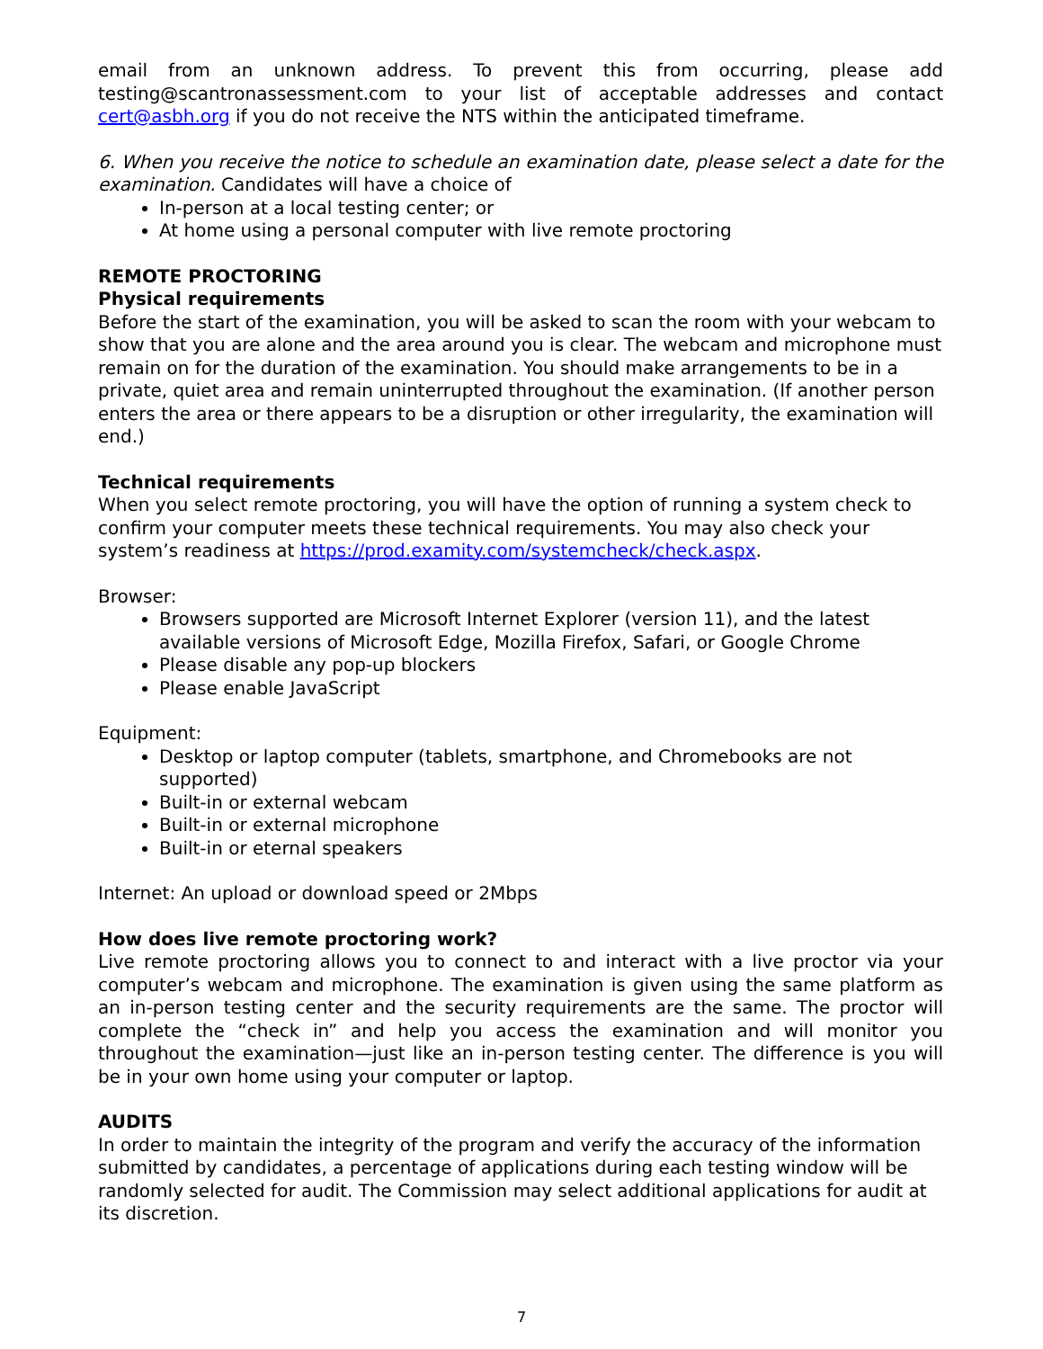email from an unknown address. To prevent this from occurring, please add testing@scantronassessment.com to your list of acceptable addresses and contact cert@asbh.org if you do not receive the NTS within the anticipated timeframe.
6. When you receive the notice to schedule an examination date, please select a date for the examination. Candidates will have a choice of
In-person at a local testing center; or
At home using a personal computer with live remote proctoring
REMOTE PROCTORING
Physical requirements
Before the start of the examination, you will be asked to scan the room with your webcam to show that you are alone and the area around you is clear. The webcam and microphone must remain on for the duration of the examination. You should make arrangements to be in a private, quiet area and remain uninterrupted throughout the examination. (If another person enters the area or there appears to be a disruption or other irregularity, the examination will end.)
Technical requirements
When you select remote proctoring, you will have the option of running a system check to confirm your computer meets these technical requirements. You may also check your system’s readiness at https://prod.examity.com/systemcheck/check.aspx.
Browser:
Browsers supported are Microsoft Internet Explorer (version 11), and the latest available versions of Microsoft Edge, Mozilla Firefox, Safari, or Google Chrome
Please disable any pop-up blockers
Please enable JavaScript
Equipment:
Desktop or laptop computer (tablets, smartphone, and Chromebooks are not supported)
Built-in or external webcam
Built-in or external microphone
Built-in or eternal speakers
Internet: An upload or download speed or 2Mbps
How does live remote proctoring work?
Live remote proctoring allows you to connect to and interact with a live proctor via your computer’s webcam and microphone. The examination is given using the same platform as an in-person testing center and the security requirements are the same. The proctor will complete the “check in” and help you access the examination and will monitor you throughout the examination—just like an in-person testing center. The difference is you will be in your own home using your computer or laptop.
AUDITS
In order to maintain the integrity of the program and verify the accuracy of the information submitted by candidates, a percentage of applications during each testing window will be randomly selected for audit. The Commission may select additional applications for audit at its discretion.
7